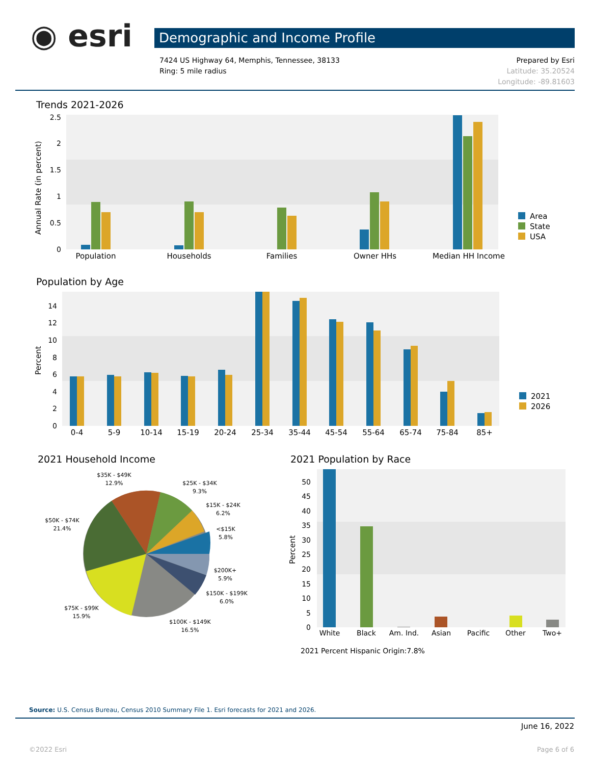◉ esri Demographic and Income Profile
7424 US Highway 64, Memphis, Tennessee, 38133
Ring: 5 mile radius
Prepared by Esri
Latitude: 35.20524
Longitude: -89.81603
Trends 2021-2026
Annual Rate (in percent)
2.5
2
1.5
1
0.5
0
Population
Households
Families
Owner HHs
Median HH Income
Area
State
USA
Population by Age
Percent
0
2
4
6
8
10
12
14
0-4
5-9
10-14
15-19
20-24
25-34
35-44
45-54
55-64
65-74
75-84
85+
2021
2026
2021 Household Income
$35K - $49K
12.9%
$25K - $34K
9.3%
$15K - $24K
6.2%
<$15K
5.8%
$50K - $74K
21.4%
$200K+
5.9%
$150K - $199K
6.0%
$75K - $99K
15.9%
$100K - $149K
16.5%
2021 Population by Race
Percent
0
5
10
15
20
25
30
35
40
45
50
White
Black
Am. Ind.
Asian
Pacific
Other
Two+
2021 Percent Hispanic Origin:7.8%
Source: U.S. Census Bureau, Census 2010 Summary File 1. Esri forecasts for 2021 and 2026.
June 16, 2022
©2022 Esri Page 6 of 6